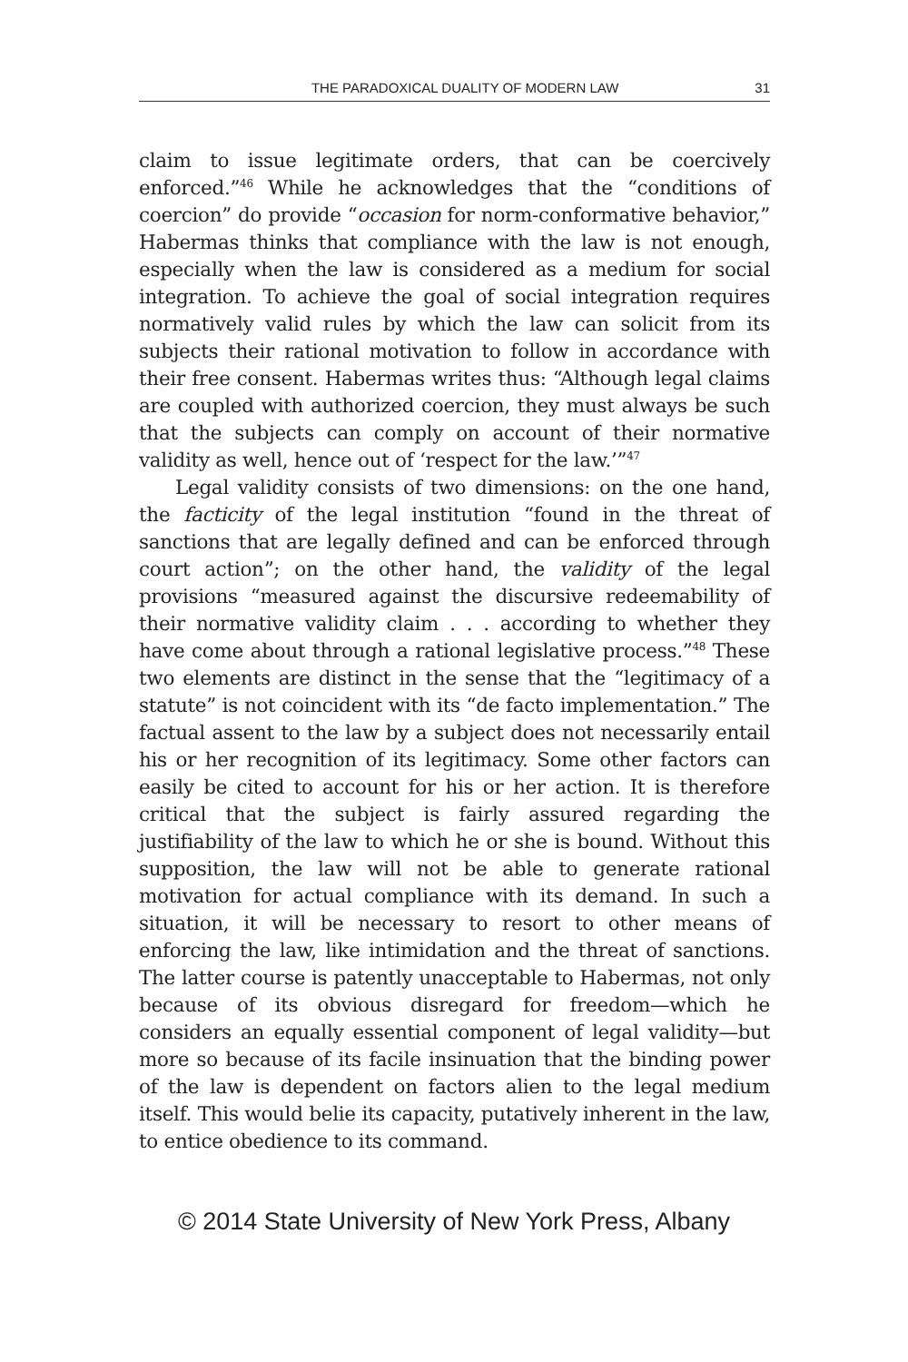THE PARADOXICAL DUALITY OF MODERN LAW 31
claim to issue legitimate orders, that can be coercively enforced.”<sup>46</sup> While he acknowledges that the “conditions of coercion” do provide “occasion for norm-conformative behavior,” Habermas thinks that compliance with the law is not enough, especially when the law is considered as a medium for social integration. To achieve the goal of social integration requires normatively valid rules by which the law can solicit from its subjects their rational motivation to follow in accordance with their free consent. Habermas writes thus: “Although legal claims are coupled with authorized coercion, they must always be such that the subjects can comply on account of their normative validity as well, hence out of ‘respect for the law.’”<sup>47</sup>
Legal validity consists of two dimensions: on the one hand, the facticity of the legal institution “found in the threat of sanctions that are legally defined and can be enforced through court action”; on the other hand, the validity of the legal provisions “measured against the discursive redeemability of their normative validity claim . . . according to whether they have come about through a rational legislative process.”<sup>48</sup> These two elements are distinct in the sense that the “legitimacy of a statute” is not coincident with its “de facto implementation.” The factual assent to the law by a subject does not necessarily entail his or her recognition of its legitimacy. Some other factors can easily be cited to account for his or her action. It is therefore critical that the subject is fairly assured regarding the justifiability of the law to which he or she is bound. Without this supposition, the law will not be able to generate rational motivation for actual compliance with its demand. In such a situation, it will be necessary to resort to other means of enforcing the law, like intimidation and the threat of sanctions. The latter course is patently unacceptable to Habermas, not only because of its obvious disregard for freedom—which he considers an equally essential component of legal validity—but more so because of its facile insinuation that the binding power of the law is dependent on factors alien to the legal medium itself. This would belie its capacity, putatively inherent in the law, to entice obedience to its command.
© 2014 State University of New York Press, Albany